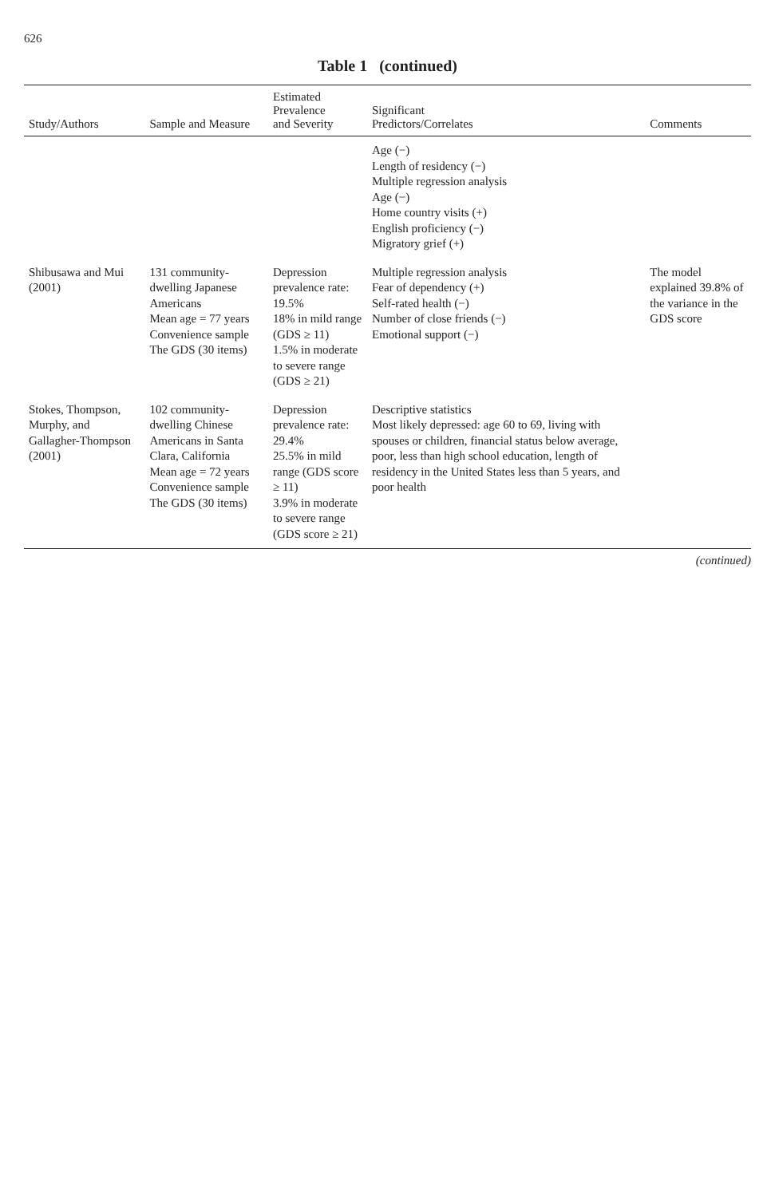626
Table 1 (continued)
| Study/Authors | Sample and Measure | Estimated Prevalence and Severity | Significant Predictors/Correlates | Comments |
| --- | --- | --- | --- | --- |
| | | | Age (−) Length of residency (−) Multiple regression analysis Age (−) Home country visits (+) English proficiency (−) Migratory grief (+) | |
| Shibusawa and Mui (2001) | 131 community-dwelling Japanese Americans Mean age = 77 years Convenience sample The GDS (30 items) | Depression prevalence rate: 19.5% 18% in mild range (GDS ≥ 11) 1.5% in moderate to severe range (GDS ≥ 21) | Multiple regression analysis Fear of dependency (+) Self-rated health (−) Number of close friends (−) Emotional support (−) | The model explained 39.8% of the variance in the GDS score |
| Stokes, Thompson, Murphy, and Gallagher-Thompson (2001) | 102 community-dwelling Chinese Americans in Santa Clara, California Mean age = 72 years Convenience sample The GDS (30 items) | Depression prevalence rate: 29.4% 25.5% in mild range (GDS score ≥ 11) 3.9% in moderate to severe range (GDS score ≥ 21) | Descriptive statistics Most likely depressed: age 60 to 69, living with spouses or children, financial status below average, poor, less than high school education, length of residency in the United States less than 5 years, and poor health | |
(continued)